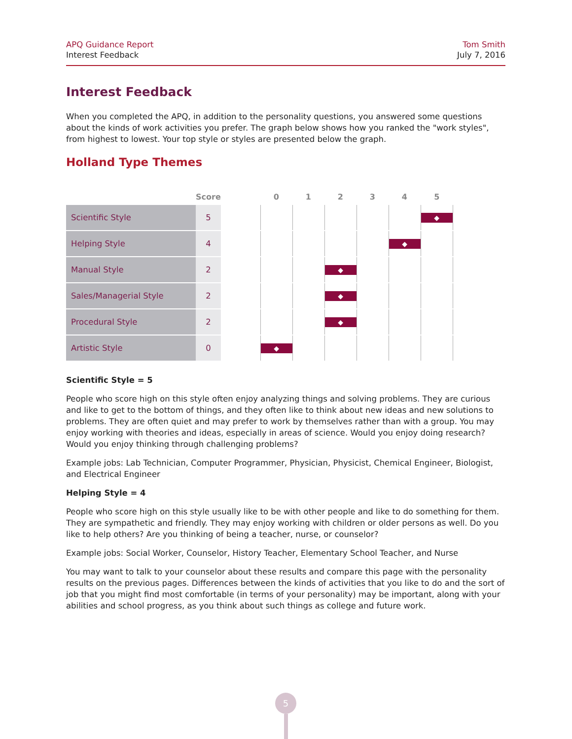APQ Guidance Report
Interest Feedback
Tom Smith
July 7, 2016
Interest Feedback
When you completed the APQ, in addition to the personality questions, you answered some questions about the kinds of work activities you prefer. The graph below shows how you ranked the "work styles", from highest to lowest. Your top style or styles are presented below the graph.
Holland Type Themes
| | Score | | 0 | 1 | 2 | 3 | 4 | 5 |
| --- | --- | --- | --- | --- | --- | --- | --- | --- |
| Scientific Style | 5 | | | | | | | ◆ |
| Helping Style | 4 | | | | | | ◆ | |
| Manual Style | 2 | | | | ◆ | | | |
| Sales/Managerial Style | 2 | | | | ◆ | | | |
| Procedural Style | 2 | | | | ◆ | | | |
| Artistic Style | 0 | | ◆ | | | | | |
Scientific Style = 5
People who score high on this style often enjoy analyzing things and solving problems. They are curious and like to get to the bottom of things, and they often like to think about new ideas and new solutions to problems. They are often quiet and may prefer to work by themselves rather than with a group. You may enjoy working with theories and ideas, especially in areas of science. Would you enjoy doing research? Would you enjoy thinking through challenging problems?
Example jobs: Lab Technician, Computer Programmer, Physician, Physicist, Chemical Engineer, Biologist, and Electrical Engineer
Helping Style = 4
People who score high on this style usually like to be with other people and like to do something for them. They are sympathetic and friendly. They may enjoy working with children or older persons as well. Do you like to help others? Are you thinking of being a teacher, nurse, or counselor?
Example jobs: Social Worker, Counselor, History Teacher, Elementary School Teacher, and Nurse
You may want to talk to your counselor about these results and compare this page with the personality results on the previous pages. Differences between the kinds of activities that you like to do and the sort of job that you might find most comfortable (in terms of your personality) may be important, along with your abilities and school progress, as you think about such things as college and future work.
5